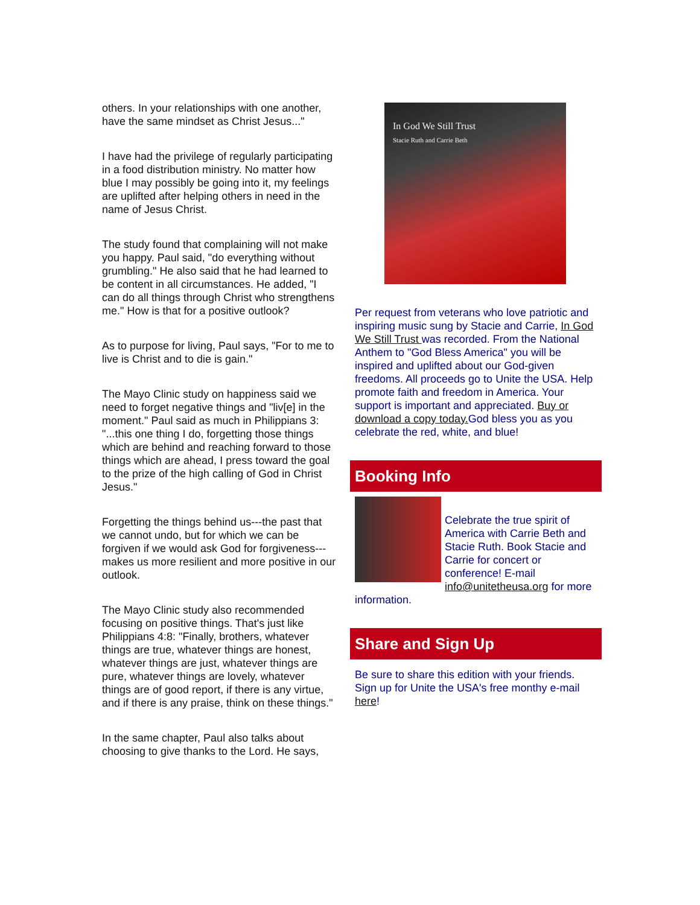others. In your relationships with one another, have the same mindset as Christ Jesus..."
I have had the privilege of regularly participating in a food distribution ministry. No matter how blue I may possibly be going into it, my feelings are uplifted after helping others in need in the name of Jesus Christ.
The study found that complaining will not make you happy. Paul said, "do everything without grumbling." He also said that he had learned to be content in all circumstances. He added, "I can do all things through Christ who strengthens me." How is that for a positive outlook?
As to purpose for living, Paul says, "For to me to live is Christ and to die is gain."
The Mayo Clinic study on happiness said we need to forget negative things and "liv[e] in the moment." Paul said as much in Philippians 3: "...this one thing I do, forgetting those things which are behind and reaching forward to those things which are ahead, I press toward the goal to the prize of the high calling of God in Christ Jesus."
Forgetting the things behind us---the past that we cannot undo, but for which we can be forgiven if we would ask God for forgiveness---makes us more resilient and more positive in our outlook.
The Mayo Clinic study also recommended focusing on positive things. That's just like Philippians 4:8: "Finally, brothers, whatever things are true, whatever things are honest, whatever things are just, whatever things are pure, whatever things are lovely, whatever things are of good report, if there is any virtue, and if there is any praise, think on these things."
In the same chapter, Paul also talks about choosing to give thanks to the Lord. He says,
In God We Still Trust
Stacie Ruth and Carrie Beth
Per request from veterans who love patriotic and inspiring music sung by Stacie and Carrie, In God We Still Trust was recorded. From the National Anthem to "God Bless America" you will be inspired and uplifted about our God-given freedoms. All proceeds go to Unite the USA. Help promote faith and freedom in America. Your support is important and appreciated. Buy or download a copy today. God bless you as you celebrate the red, white, and blue!
Booking Info
Celebrate the true spirit of America with Carrie Beth and Stacie Ruth. Book Stacie and Carrie for concert or conference! E-mail info@unitetheusa.org for more information.
Share and Sign Up
Be sure to share this edition with your friends. Sign up for Unite the USA's free monthy e-mail here!